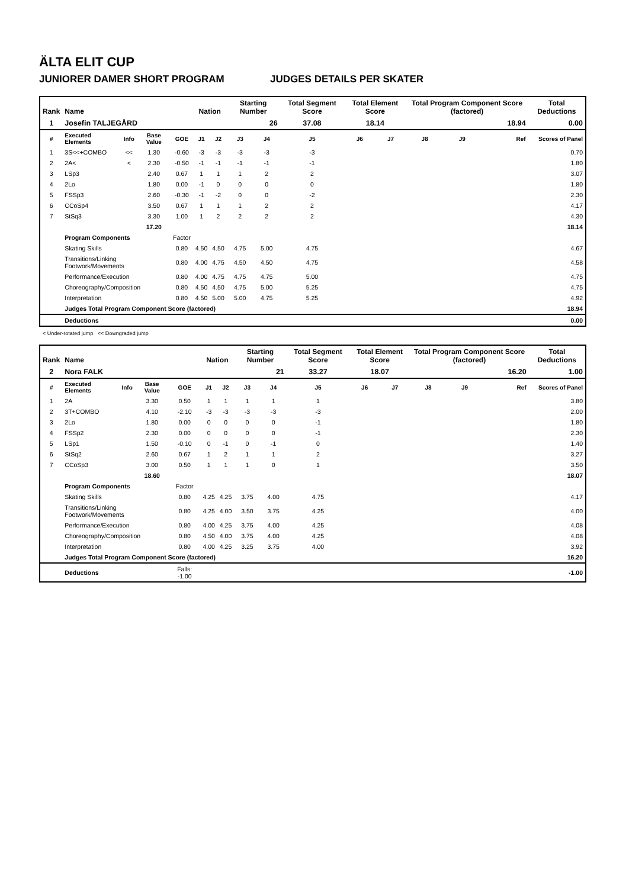ÄLTA ELIT CUP
JUNIORER DAMER SHORT PROGRAM JUDGES DETAILS PER SKATER
| Rank | Name | | | | Nation | | Starting Number | | Total Segment Score | Total Element Score | | Total Program Component Score (factored) | | | Total Deductions |
| --- | --- | --- | --- | --- | --- | --- | --- | --- | --- | --- | --- | --- | --- | --- | --- |
| 1 | Josefin TALJEGÅRD | | | | | | 26 | | 37.08 | 18.14 | | 18.94 | | | 0.00 |
| # | Executed Elements | Info | Base Value | GOE | J1 | J2 | J3 | J4 | J5 | J6 | J7 | J8 | J9 | Ref | Scores of Panel |
| 1 | 3S<<+COMBO | << | 1.30 | -0.60 | -3 | -3 | -3 | -3 | -3 | | | | | | 0.70 |
| 2 | 2A< | < | 2.30 | -0.50 | -1 | -1 | -1 | -1 | -1 | | | | | | 1.80 |
| 3 | LSp3 | | 2.40 | 0.67 | 1 | 1 | 1 | 2 | 2 | | | | | | 3.07 |
| 4 | 2Lo | | 1.80 | 0.00 | -1 | 0 | 0 | 0 | 0 | | | | | | 1.80 |
| 5 | FSSp3 | | 2.60 | -0.30 | -1 | -2 | 0 | 0 | -2 | | | | | | 2.30 |
| 6 | CCoSp4 | | 3.50 | 0.67 | 1 | 1 | 1 | 2 | 2 | | | | | | 4.17 |
| 7 | StSq3 | | 3.30 | 1.00 | 1 | 2 | 2 | 2 | 2 | | | | | | 4.30 |
| | | | 17.20 | | | | | | | | | | | | 18.14 |
| | Program Components | | | Factor | | | | | | | | | | | |
| | Skating Skills | | | 0.80 | 4.50 | 4.50 | 4.75 | 5.00 | 4.75 | | | | | | 4.67 |
| | Transitions/Linking Footwork/Movements | | | 0.80 | 4.00 | 4.75 | 4.50 | 4.50 | 4.75 | | | | | | 4.58 |
| | Performance/Execution | | | 0.80 | 4.00 | 4.75 | 4.75 | 4.75 | 5.00 | | | | | | 4.75 |
| | Choreography/Composition | | | 0.80 | 4.50 | 4.50 | 4.75 | 5.00 | 5.25 | | | | | | 4.75 |
| | Interpretation | | | 0.80 | 4.50 | 5.00 | 5.00 | 4.75 | 5.25 | | | | | | 4.92 |
| | Judges Total Program Component Score (factored) | | | | | | | | | | | | | | 18.94 |
| | Deductions | | | | | | | | | | | | | | 0.00 |
< Under-rotated jump << Downgraded jump
| Rank | Name | | | | Nation | | Starting Number | | Total Segment Score | Total Element Score | | Total Program Component Score (factored) | | | Total Deductions |
| --- | --- | --- | --- | --- | --- | --- | --- | --- | --- | --- | --- | --- | --- | --- | --- |
| 2 | Nora FALK | | | | | | 21 | | 33.27 | 18.07 | | 16.20 | | | 1.00 |
| # | Executed Elements | Info | Base Value | GOE | J1 | J2 | J3 | J4 | J5 | J6 | J7 | J8 | J9 | Ref | Scores of Panel |
| 1 | 2A | | 3.30 | 0.50 | 1 | 1 | 1 | 1 | 1 | | | | | | 3.80 |
| 2 | 3T+COMBO | | 4.10 | -2.10 | -3 | -3 | -3 | -3 | -3 | | | | | | 2.00 |
| 3 | 2Lo | | 1.80 | 0.00 | 0 | 0 | 0 | 0 | -1 | | | | | | 1.80 |
| 4 | FSSp2 | | 2.30 | 0.00 | 0 | 0 | 0 | 0 | -1 | | | | | | 2.30 |
| 5 | LSp1 | | 1.50 | -0.10 | 0 | -1 | 0 | -1 | 0 | | | | | | 1.40 |
| 6 | StSq2 | | 2.60 | 0.67 | 1 | 2 | 1 | 1 | 2 | | | | | | 3.27 |
| 7 | CCoSp3 | | 3.00 | 0.50 | 1 | 1 | 1 | 0 | 1 | | | | | | 3.50 |
| | | | 18.60 | | | | | | | | | | | | 18.07 |
| | Program Components | | | Factor | | | | | | | | | | | |
| | Skating Skills | | | 0.80 | 4.25 | 4.25 | 3.75 | 4.00 | 4.75 | | | | | | 4.17 |
| | Transitions/Linking Footwork/Movements | | | 0.80 | 4.25 | 4.00 | 3.50 | 3.75 | 4.25 | | | | | | 4.00 |
| | Performance/Execution | | | 0.80 | 4.00 | 4.25 | 3.75 | 4.00 | 4.25 | | | | | | 4.08 |
| | Choreography/Composition | | | 0.80 | 4.50 | 4.00 | 3.75 | 4.00 | 4.25 | | | | | | 4.08 |
| | Interpretation | | | 0.80 | 4.00 | 4.25 | 3.25 | 3.75 | 4.00 | | | | | | 3.92 |
| | Judges Total Program Component Score (factored) | | | | | | | | | | | | | | 16.20 |
| | Deductions | | | Falls: -1.00 | | | | | | | | | | | -1.00 |